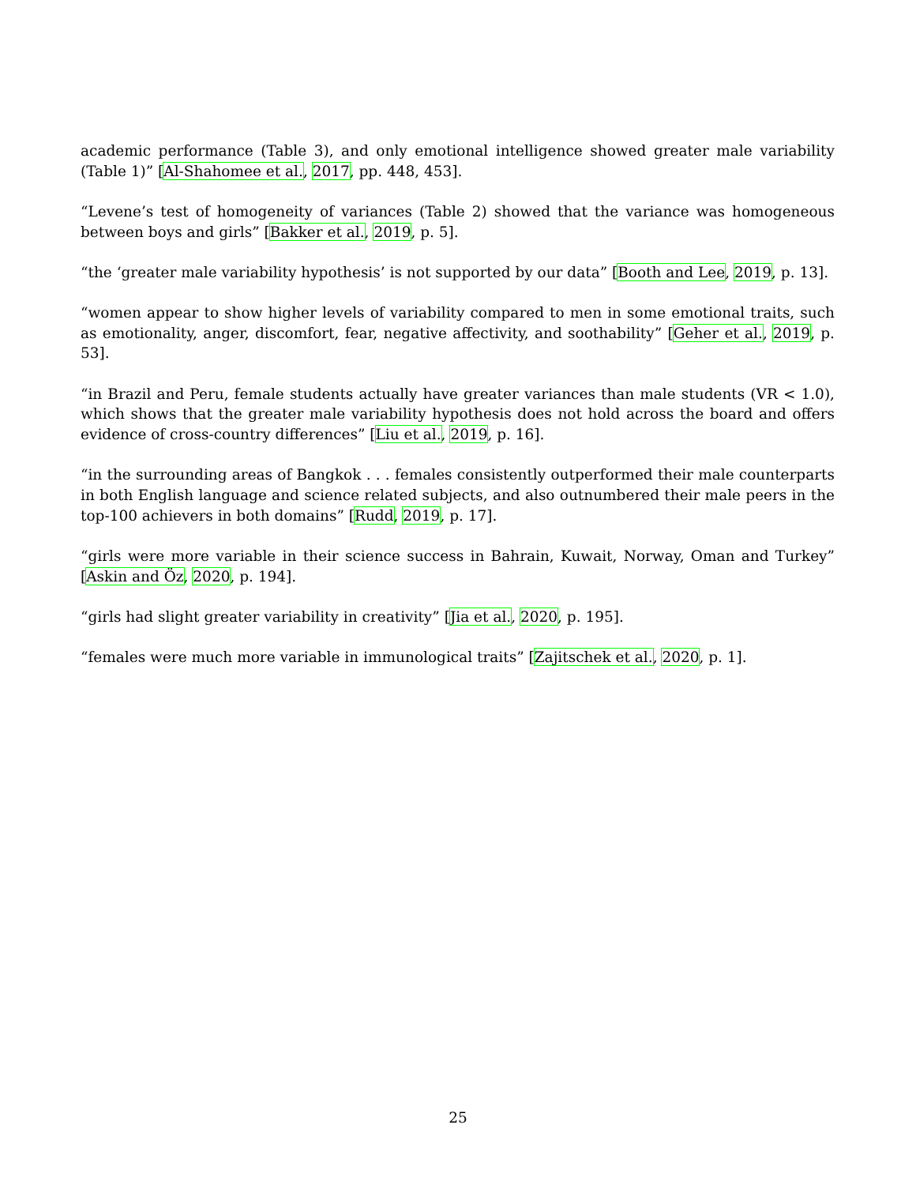academic performance (Table 3), and only emotional intelligence showed greater male variability (Table 1)” [Al-Shahomee et al., 2017, pp. 448, 453].
“Levene’s test of homogeneity of variances (Table 2) showed that the variance was homogeneous between boys and girls” [Bakker et al., 2019, p. 5].
“the ‘greater male variability hypothesis’ is not supported by our data” [Booth and Lee, 2019, p. 13].
“women appear to show higher levels of variability compared to men in some emotional traits, such as emotionality, anger, discomfort, fear, negative affectivity, and soothability” [Geher et al., 2019, p. 53].
“in Brazil and Peru, female students actually have greater variances than male students (VR < 1.0), which shows that the greater male variability hypothesis does not hold across the board and offers evidence of cross-country differences” [Liu et al., 2019, p. 16].
“in the surrounding areas of Bangkok . . . females consistently outperformed their male counterparts in both English language and science related subjects, and also outnumbered their male peers in the top-100 achievers in both domains” [Rudd, 2019, p. 17].
“girls were more variable in their science success in Bahrain, Kuwait, Norway, Oman and Turkey” [Askin and Öz, 2020, p. 194].
“girls had slight greater variability in creativity” [Jia et al., 2020, p. 195].
“females were much more variable in immunological traits” [Zajitschek et al., 2020, p. 1].
25